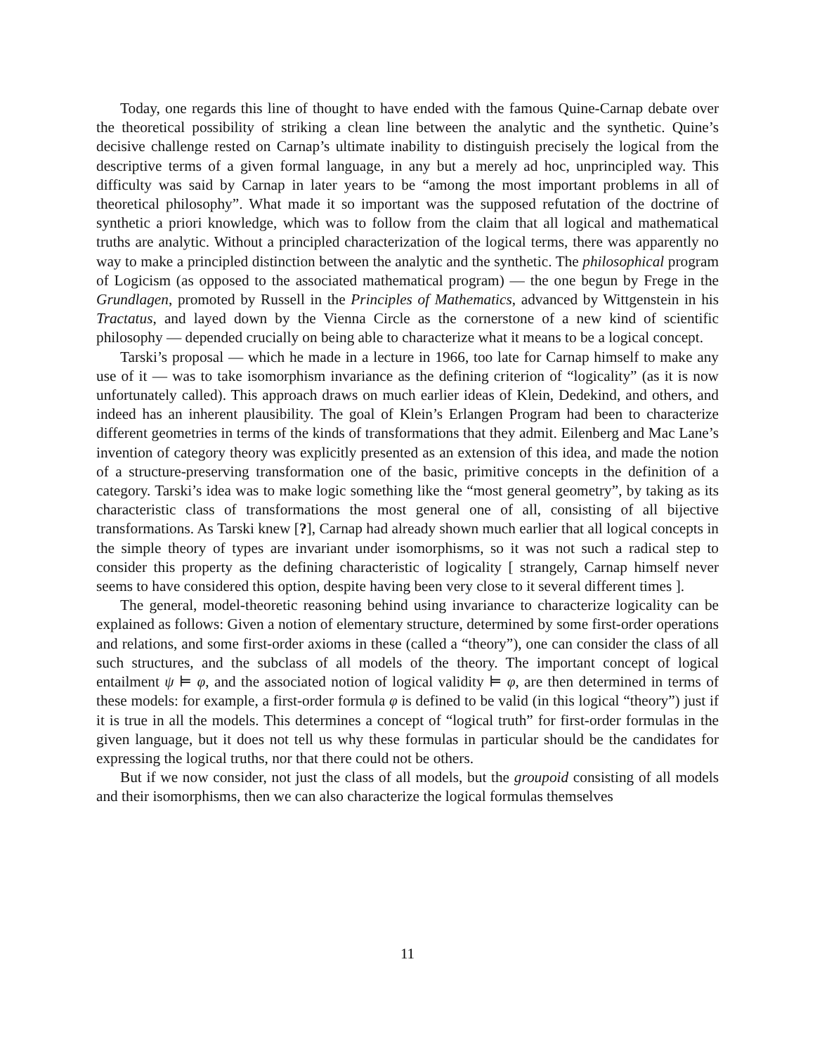Today, one regards this line of thought to have ended with the famous Quine-Carnap debate over the theoretical possibility of striking a clean line between the analytic and the synthetic. Quine’s decisive challenge rested on Carnap’s ultimate inability to distinguish precisely the logical from the descriptive terms of a given formal language, in any but a merely ad hoc, unprincipled way. This difficulty was said by Carnap in later years to be “among the most important problems in all of theoretical philosophy”. What made it so important was the supposed refutation of the doctrine of synthetic a priori knowledge, which was to follow from the claim that all logical and mathematical truths are analytic. Without a principled characterization of the logical terms, there was apparently no way to make a principled distinction between the analytic and the synthetic. The philosophical program of Logicism (as opposed to the associated mathematical program) — the one begun by Frege in the Grundlagen, promoted by Russell in the Principles of Mathematics, advanced by Wittgenstein in his Tractatus, and layed down by the Vienna Circle as the cornerstone of a new kind of scientific philosophy — depended crucially on being able to characterize what it means to be a logical concept.
Tarski’s proposal — which he made in a lecture in 1966, too late for Carnap himself to make any use of it — was to take isomorphism invariance as the defining criterion of “logicality” (as it is now unfortunately called). This approach draws on much earlier ideas of Klein, Dedekind, and others, and indeed has an inherent plausibility. The goal of Klein’s Erlangen Program had been to characterize different geometries in terms of the kinds of transformations that they admit. Eilenberg and Mac Lane’s invention of category theory was explicitly presented as an extension of this idea, and made the notion of a structure-preserving transformation one of the basic, primitive concepts in the definition of a category. Tarski’s idea was to make logic something like the “most general geometry”, by taking as its characteristic class of transformations the most general one of all, consisting of all bijective transformations. As Tarski knew [?], Carnap had already shown much earlier that all logical concepts in the simple theory of types are invariant under isomorphisms, so it was not such a radical step to consider this property as the defining characteristic of logicality [ strangely, Carnap himself never seems to have considered this option, despite having been very close to it several different times ].
The general, model-theoretic reasoning behind using invariance to characterize logicality can be explained as follows: Given a notion of elementary structure, determined by some first-order operations and relations, and some first-order axioms in these (called a “theory”), one can consider the class of all such structures, and the subclass of all models of the theory. The important concept of logical entailment ψ ⊨ φ, and the associated notion of logical validity ⊨ φ, are then determined in terms of these models: for example, a first-order formula φ is defined to be valid (in this logical “theory”) just if it is true in all the models. This determines a concept of “logical truth” for first-order formulas in the given language, but it does not tell us why these formulas in particular should be the candidates for expressing the logical truths, nor that there could not be others.
But if we now consider, not just the class of all models, but the groupoid consisting of all models and their isomorphisms, then we can also characterize the logical formulas themselves
11